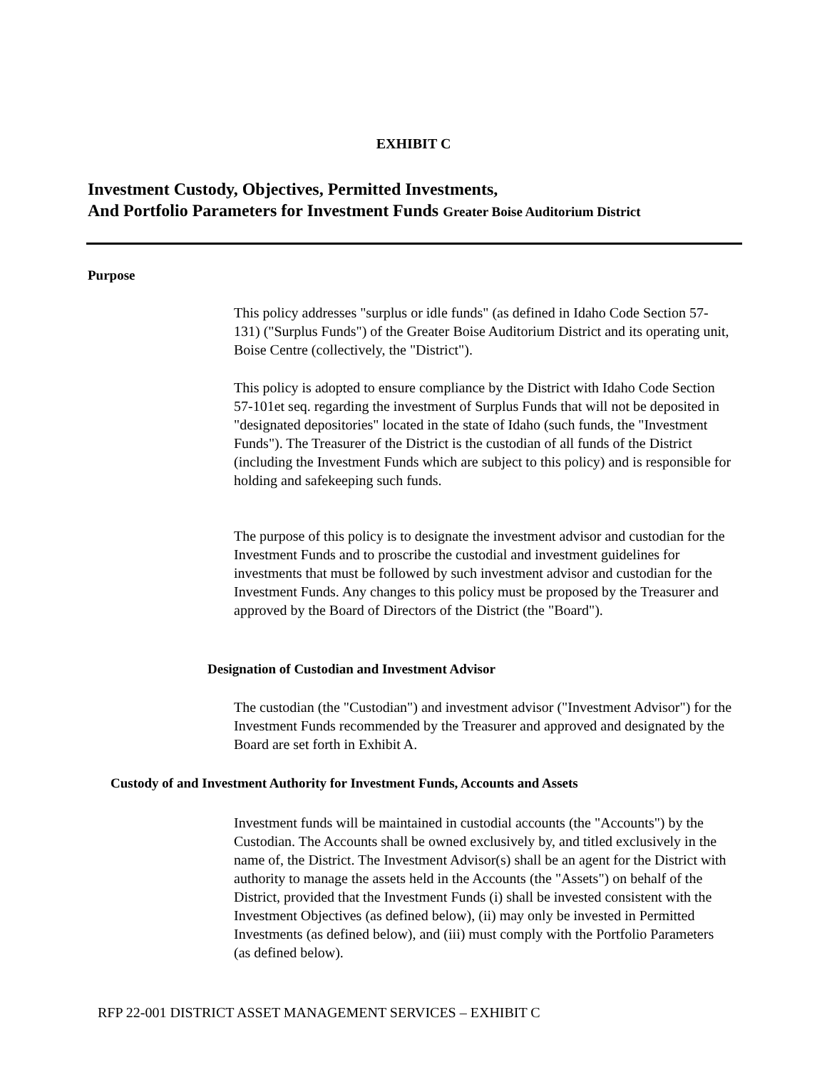EXHIBIT C
Investment Custody, Objectives, Permitted Investments,
And Portfolio Parameters for Investment Funds Greater Boise Auditorium District
Purpose
This policy addresses "surplus or idle funds" (as defined in Idaho Code Section 57-131) ("Surplus Funds") of the Greater Boise Auditorium District and its operating unit, Boise Centre (collectively, the "District").
This policy is adopted to ensure compliance by the District with Idaho Code Section 57-101et seq. regarding the investment of Surplus Funds that will not be deposited in "designated depositories" located in the state of Idaho (such funds, the "Investment Funds"). The Treasurer of the District is the custodian of all funds of the District (including the Investment Funds which are subject to this policy) and is responsible for holding and safekeeping such funds.
The purpose of this policy is to designate the investment advisor and custodian for the Investment Funds and to proscribe the custodial and investment guidelines for investments that must be followed by such investment advisor and custodian for the Investment Funds. Any changes to this policy must be proposed by the Treasurer and approved by the Board of Directors of the District (the "Board").
Designation of Custodian and Investment Advisor
The custodian (the "Custodian") and investment advisor ("Investment Advisor") for the Investment Funds recommended by the Treasurer and approved and designated by the Board are set forth in Exhibit A.
Custody of and Investment Authority for Investment Funds, Accounts and Assets
Investment funds will be maintained in custodial accounts (the "Accounts") by the Custodian. The Accounts shall be owned exclusively by, and titled exclusively in the name of, the District. The Investment Advisor(s) shall be an agent for the District with authority to manage the assets held in the Accounts (the "Assets") on behalf of the District, provided that the Investment Funds (i) shall be invested consistent with the Investment Objectives (as defined below), (ii) may only be invested in Permitted Investments (as defined below), and (iii) must comply with the Portfolio Parameters (as defined below).
RFP 22-001 DISTRICT ASSET MANAGEMENT SERVICES – EXHIBIT C